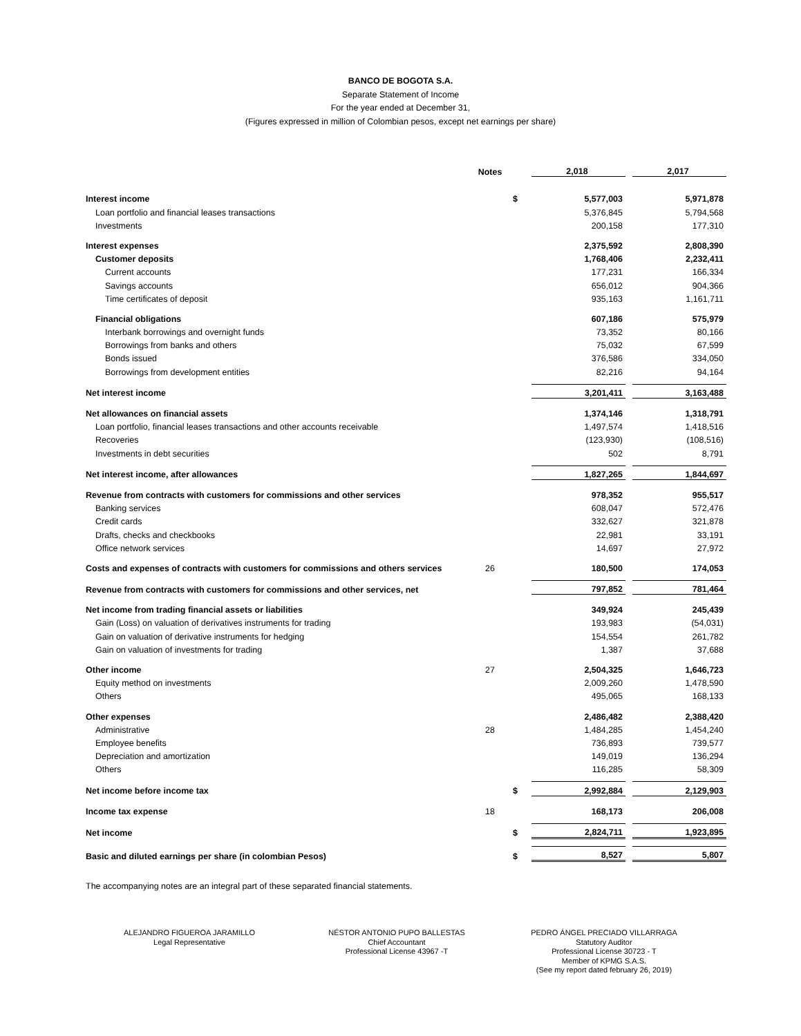BANCO DE BOGOTA S.A.
Separate Statement of Income
For the year ended at December 31,
(Figures expressed in million of Colombian pesos, except net earnings per share)
| | Notes | | 2,018 | | 2,017 |
| --- | --- | --- | --- | --- | --- |
| Interest income | | $ | 5,577,003 | | 5,971,878 |
| Loan portfolio and financial leases transactions | | | 5,376,845 | | 5,794,568 |
| Investments | | | 200,158 | | 177,310 |
| Interest expenses | | | 2,375,592 | | 2,808,390 |
| Customer deposits | | | 1,768,406 | | 2,232,411 |
| Current accounts | | | 177,231 | | 166,334 |
| Savings accounts | | | 656,012 | | 904,366 |
| Time certificates of deposit | | | 935,163 | | 1,161,711 |
| Financial obligations | | | 607,186 | | 575,979 |
| Interbank borrowings and overnight funds | | | 73,352 | | 80,166 |
| Borrowings from banks and others | | | 75,032 | | 67,599 |
| Bonds issued | | | 376,586 | | 334,050 |
| Borrowings from development entities | | | 82,216 | | 94,164 |
| Net interest income | | | 3,201,411 | | 3,163,488 |
| Net allowances on financial assets | | | 1,374,146 | | 1,318,791 |
| Loan portfolio, financial leases transactions and other accounts receivable | | | 1,497,574 | | 1,418,516 |
| Recoveries | | | (123,930) | | (108,516) |
| Investments in debt securities | | | 502 | | 8,791 |
| Net interest income, after allowances | | | 1,827,265 | | 1,844,697 |
| Revenue from contracts with customers for commissions and other services | | | 978,352 | | 955,517 |
| Banking services | | | 608,047 | | 572,476 |
| Credit cards | | | 332,627 | | 321,878 |
| Drafts, checks and checkbooks | | | 22,981 | | 33,191 |
| Office network services | | | 14,697 | | 27,972 |
| Costs and expenses of contracts with customers for commissions and others services | 26 | | 180,500 | | 174,053 |
| Revenue from contracts with customers for commissions and other services, net | | | 797,852 | | 781,464 |
| Net income from trading financial assets or liabilities | | | 349,924 | | 245,439 |
| Gain (Loss) on valuation of derivatives instruments for trading | | | 193,983 | | (54,031) |
| Gain on valuation of derivative instruments for hedging | | | 154,554 | | 261,782 |
| Gain on valuation of investments for trading | | | 1,387 | | 37,688 |
| Other income | 27 | | 2,504,325 | | 1,646,723 |
| Equity method on investments | | | 2,009,260 | | 1,478,590 |
| Others | | | 495,065 | | 168,133 |
| Other expenses | | | 2,486,482 | | 2,388,420 |
| Administrative | 28 | | 1,484,285 | | 1,454,240 |
| Employee benefits | | | 736,893 | | 739,577 |
| Depreciation and amortization | | | 149,019 | | 136,294 |
| Others | | | 116,285 | | 58,309 |
| Net income before income tax | | $ | 2,992,884 | | 2,129,903 |
| Income tax expense | 18 | | 168,173 | | 206,008 |
| Net income | | $ | 2,824,711 | | 1,923,895 |
| Basic and diluted earnings per share (in colombian Pesos) | | $ | 8,527 | | 5,807 |
The accompanying notes are an integral part of these separated financial statements.
ALEJANDRO FIGUEROA JARAMILLO
Legal Representative
NÉSTOR ANTONIO PUPO BALLESTAS
Chief Accountant
Professional License 43967 -T
PEDRO ÁNGEL PRECIADO VILLARRAGA
Statutory Auditor
Professional License 30723 - T
Member of KPMG S.A.S.
(See my report dated february 26, 2019)